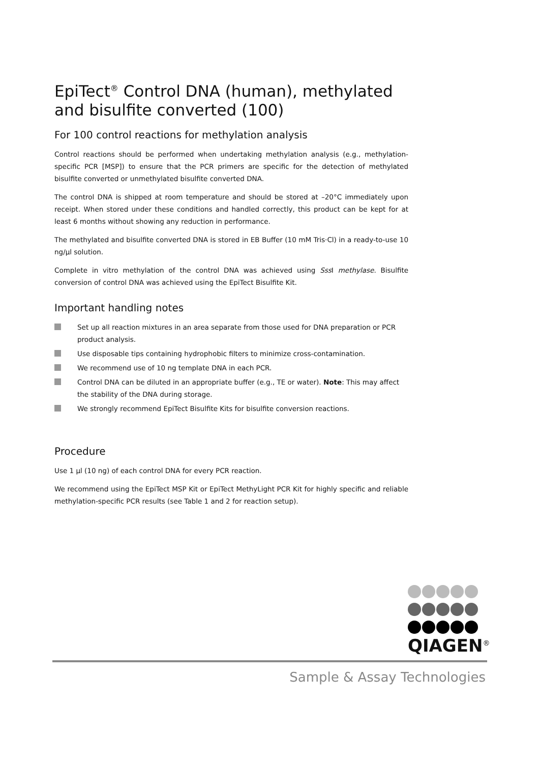EpiTect<sup>®</sup> Control DNA (human), methylated and bisulfite converted (100)
For 100 control reactions for methylation analysis
Control reactions should be performed when undertaking methylation analysis (e.g., methylation-specific PCR [MSP]) to ensure that the PCR primers are specific for the detection of methylated bisulfite converted or unmethylated bisulfite converted DNA.
The control DNA is shipped at room temperature and should be stored at –20°C immediately upon receipt. When stored under these conditions and handled correctly, this product can be kept for at least 6 months without showing any reduction in performance.
The methylated and bisulfite converted DNA is stored in EB Buffer (10 mM Tris·Cl) in a ready-to-use 10 ng/µl solution.
Complete in vitro methylation of the control DNA was achieved using Sss I methylase. Bisulfite conversion of control DNA was achieved using the EpiTect Bisulfite Kit.
Important handling notes
Set up all reaction mixtures in an area separate from those used for DNA preparation or PCR product analysis.
Use disposable tips containing hydrophobic filters to minimize cross-contamination.
We recommend use of 10 ng template DNA in each PCR.
Control DNA can be diluted in an appropriate buffer (e.g., TE or water). Note: This may affect the stability of the DNA during storage.
We strongly recommend EpiTect Bisulfite Kits for bisulfite conversion reactions.
Procedure
Use 1 µl (10 ng) of each control DNA for every PCR reaction.
We recommend using the EpiTect MSP Kit or EpiTect MethyLight PCR Kit for highly specific and reliable methylation-specific PCR results (see Table 1 and 2 for reaction setup).
QIAGEN<sup>®</sup>
Sample & Assay Technologies